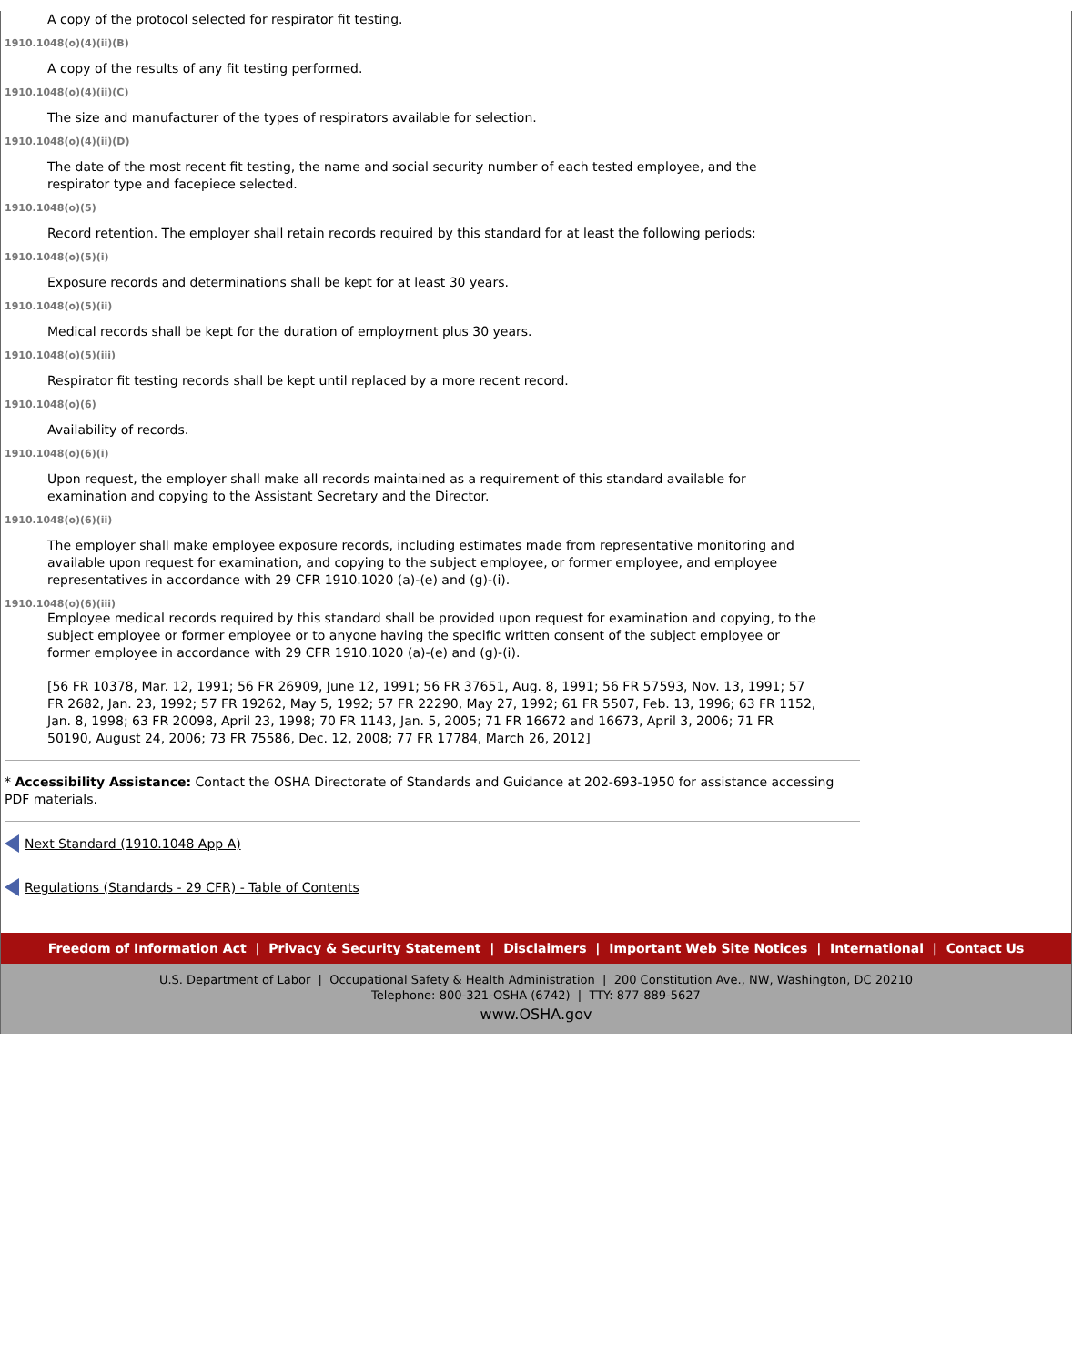A copy of the protocol selected for respirator fit testing.
1910.1048(o)(4)(ii)(B)
A copy of the results of any fit testing performed.
1910.1048(o)(4)(ii)(C)
The size and manufacturer of the types of respirators available for selection.
1910.1048(o)(4)(ii)(D)
The date of the most recent fit testing, the name and social security number of each tested employee, and the respirator type and facepiece selected.
1910.1048(o)(5)
Record retention. The employer shall retain records required by this standard for at least the following periods:
1910.1048(o)(5)(i)
Exposure records and determinations shall be kept for at least 30 years.
1910.1048(o)(5)(ii)
Medical records shall be kept for the duration of employment plus 30 years.
1910.1048(o)(5)(iii)
Respirator fit testing records shall be kept until replaced by a more recent record.
1910.1048(o)(6)
Availability of records.
1910.1048(o)(6)(i)
Upon request, the employer shall make all records maintained as a requirement of this standard available for examination and copying to the Assistant Secretary and the Director.
1910.1048(o)(6)(ii)
The employer shall make employee exposure records, including estimates made from representative monitoring and available upon request for examination, and copying to the subject employee, or former employee, and employee representatives in accordance with 29 CFR 1910.1020 (a)-(e) and (g)-(i).
1910.1048(o)(6)(iii)
Employee medical records required by this standard shall be provided upon request for examination and copying, to the subject employee or former employee or to anyone having the specific written consent of the subject employee or former employee in accordance with 29 CFR 1910.1020 (a)-(e) and (g)-(i).
[56 FR 10378, Mar. 12, 1991; 56 FR 26909, June 12, 1991; 56 FR 37651, Aug. 8, 1991; 56 FR 57593, Nov. 13, 1991; 57 FR 2682, Jan. 23, 1992; 57 FR 19262, May 5, 1992; 57 FR 22290, May 27, 1992; 61 FR 5507, Feb. 13, 1996; 63 FR 1152, Jan. 8, 1998; 63 FR 20098, April 23, 1998; 70 FR 1143, Jan. 5, 2005; 71 FR 16672 and 16673, April 3, 2006; 71 FR 50190, August 24, 2006; 73 FR 75586, Dec. 12, 2008; 77 FR 17784, March 26, 2012]
* Accessibility Assistance: Contact the OSHA Directorate of Standards and Guidance at 202-693-1950 for assistance accessing PDF materials.
Next Standard (1910.1048 App A)
Regulations (Standards - 29 CFR) - Table of Contents
Freedom of Information Act | Privacy & Security Statement | Disclaimers | Important Web Site Notices | International | Contact Us
U.S. Department of Labor | Occupational Safety & Health Administration | 200 Constitution Ave., NW, Washington, DC 20210
Telephone: 800-321-OSHA (6742) | TTY: 877-889-5627
www.OSHA.gov